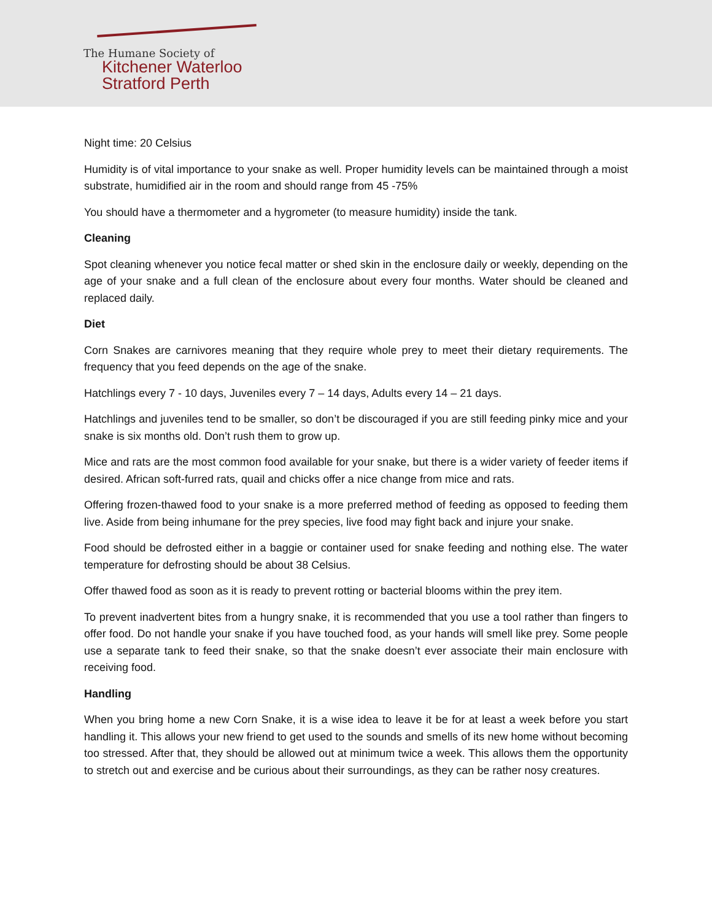The Humane Society of
Kitchener Waterloo
Stratford Perth
Night time: 20 Celsius
Humidity is of vital importance to your snake as well. Proper humidity levels can be maintained through a moist substrate, humidified air in the room and should range from 45 -75%
You should have a thermometer and a hygrometer (to measure humidity) inside the tank.
Cleaning
Spot cleaning whenever you notice fecal matter or shed skin in the enclosure daily or weekly, depending on the age of your snake and a full clean of the enclosure about every four months. Water should be cleaned and replaced daily.
Diet
Corn Snakes are carnivores meaning that they require whole prey to meet their dietary requirements. The frequency that you feed depends on the age of the snake.
Hatchlings every 7 - 10 days, Juveniles every 7 – 14 days, Adults every 14 – 21 days.
Hatchlings and juveniles tend to be smaller, so don’t be discouraged if you are still feeding pinky mice and your snake is six months old. Don’t rush them to grow up.
Mice and rats are the most common food available for your snake, but there is a wider variety of feeder items if desired. African soft-furred rats, quail and chicks offer a nice change from mice and rats.
Offering frozen-thawed food to your snake is a more preferred method of feeding as opposed to feeding them live. Aside from being inhumane for the prey species, live food may fight back and injure your snake.
Food should be defrosted either in a baggie or container used for snake feeding and nothing else. The water temperature for defrosting should be about 38 Celsius.
Offer thawed food as soon as it is ready to prevent rotting or bacterial blooms within the prey item.
To prevent inadvertent bites from a hungry snake, it is recommended that you use a tool rather than fingers to offer food. Do not handle your snake if you have touched food, as your hands will smell like prey. Some people use a separate tank to feed their snake, so that the snake doesn’t ever associate their main enclosure with receiving food.
Handling
When you bring home a new Corn Snake, it is a wise idea to leave it be for at least a week before you start handling it. This allows your new friend to get used to the sounds and smells of its new home without becoming too stressed. After that, they should be allowed out at minimum twice a week. This allows them the opportunity to stretch out and exercise and be curious about their surroundings, as they can be rather nosy creatures.